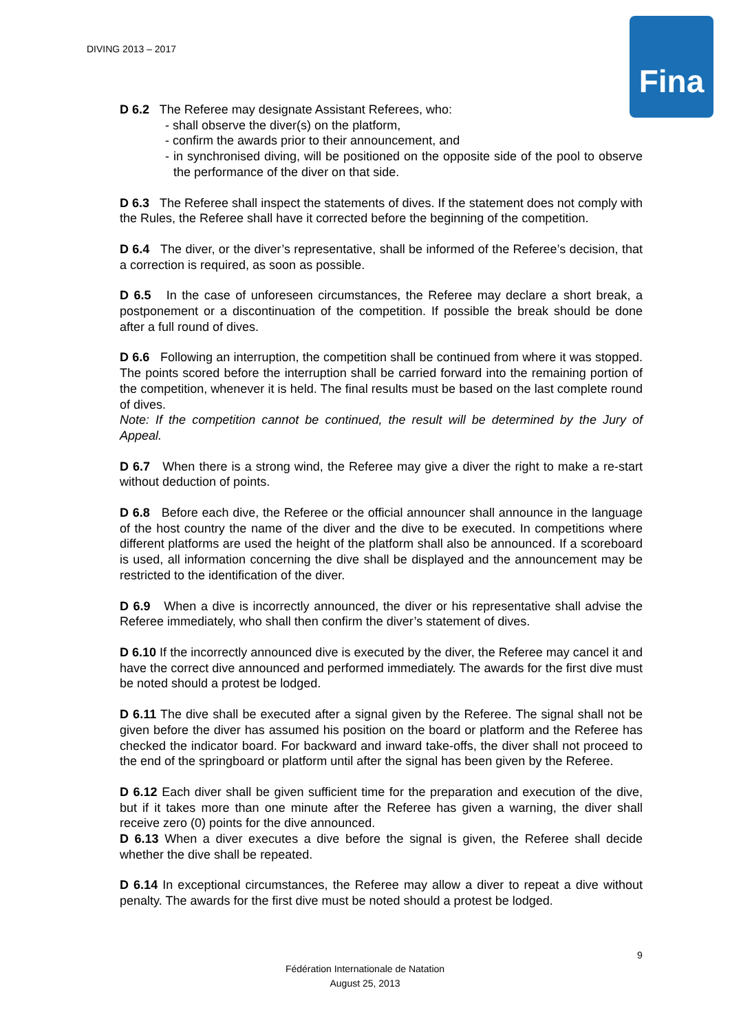DIVING 2013 – 2017 Fina
D 6.2 The Referee may designate Assistant Referees, who:
- shall observe the diver(s) on the platform,
- confirm the awards prior to their announcement, and
- in synchronised diving, will be positioned on the opposite side of the pool to observe the performance of the diver on that side.
D 6.3 The Referee shall inspect the statements of dives. If the statement does not comply with the Rules, the Referee shall have it corrected before the beginning of the competition.
D 6.4 The diver, or the diver’s representative, shall be informed of the Referee’s decision, that a correction is required, as soon as possible.
D 6.5 In the case of unforeseen circumstances, the Referee may declare a short break, a postponement or a discontinuation of the competition. If possible the break should be done after a full round of dives.
D 6.6 Following an interruption, the competition shall be continued from where it was stopped. The points scored before the interruption shall be carried forward into the remaining portion of the competition, whenever it is held. The final results must be based on the last complete round of dives.
Note: If the competition cannot be continued, the result will be determined by the Jury of Appeal.
D 6.7 When there is a strong wind, the Referee may give a diver the right to make a re-start without deduction of points.
D 6.8 Before each dive, the Referee or the official announcer shall announce in the language of the host country the name of the diver and the dive to be executed. In competitions where different platforms are used the height of the platform shall also be announced. If a scoreboard is used, all information concerning the dive shall be displayed and the announcement may be restricted to the identification of the diver.
D 6.9 When a dive is incorrectly announced, the diver or his representative shall advise the Referee immediately, who shall then confirm the diver’s statement of dives.
D 6.10 If the incorrectly announced dive is executed by the diver, the Referee may cancel it and have the correct dive announced and performed immediately. The awards for the first dive must be noted should a protest be lodged.
D 6.11 The dive shall be executed after a signal given by the Referee. The signal shall not be given before the diver has assumed his position on the board or platform and the Referee has checked the indicator board. For backward and inward take-offs, the diver shall not proceed to the end of the springboard or platform until after the signal has been given by the Referee.
D 6.12 Each diver shall be given sufficient time for the preparation and execution of the dive, but if it takes more than one minute after the Referee has given a warning, the diver shall receive zero (0) points for the dive announced.
D 6.13 When a diver executes a dive before the signal is given, the Referee shall decide whether the dive shall be repeated.
D 6.14 In exceptional circumstances, the Referee may allow a diver to repeat a dive without penalty. The awards for the first dive must be noted should a protest be lodged.
9
Fédération Internationale de Natation
August 25, 2013